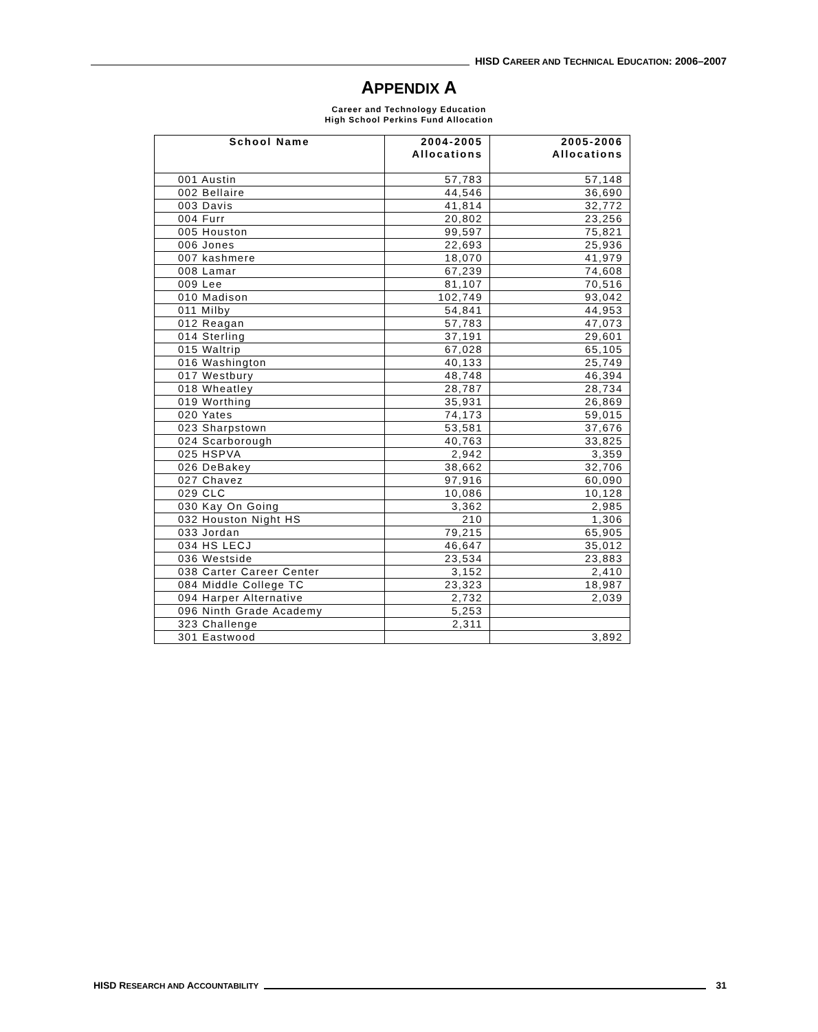HISD CAREER AND TECHNICAL EDUCATION: 2006–2007
APPENDIX A
Career and Technology Education
High School Perkins Fund Allocation
| School Name | 2004-2005 Allocations | 2005-2006 Allocations |
| --- | --- | --- |
| 001 Austin | 57,783 | 57,148 |
| 002 Bellaire | 44,546 | 36,690 |
| 003 Davis | 41,814 | 32,772 |
| 004 Furr | 20,802 | 23,256 |
| 005 Houston | 99,597 | 75,821 |
| 006 Jones | 22,693 | 25,936 |
| 007 kashmere | 18,070 | 41,979 |
| 008 Lamar | 67,239 | 74,608 |
| 009 Lee | 81,107 | 70,516 |
| 010 Madison | 102,749 | 93,042 |
| 011 Milby | 54,841 | 44,953 |
| 012 Reagan | 57,783 | 47,073 |
| 014 Sterling | 37,191 | 29,601 |
| 015 Waltrip | 67,028 | 65,105 |
| 016 Washington | 40,133 | 25,749 |
| 017 Westbury | 48,748 | 46,394 |
| 018 Wheatley | 28,787 | 28,734 |
| 019 Worthing | 35,931 | 26,869 |
| 020 Yates | 74,173 | 59,015 |
| 023 Sharpstown | 53,581 | 37,676 |
| 024 Scarborough | 40,763 | 33,825 |
| 025 HSPVA | 2,942 | 3,359 |
| 026 DeBakey | 38,662 | 32,706 |
| 027 Chavez | 97,916 | 60,090 |
| 029 CLC | 10,086 | 10,128 |
| 030 Kay On Going | 3,362 | 2,985 |
| 032 Houston Night HS | 210 | 1,306 |
| 033 Jordan | 79,215 | 65,905 |
| 034 HS LECJ | 46,647 | 35,012 |
| 036 Westside | 23,534 | 23,883 |
| 038 Carter Career Center | 3,152 | 2,410 |
| 084 Middle College TC | 23,323 | 18,987 |
| 094 Harper Alternative | 2,732 | 2,039 |
| 096 Ninth Grade Academy | 5,253 | |
| 323 Challenge | 2,311 | |
| 301 Eastwood | | 3,892 |
HISD RESEARCH AND ACCOUNTABILITY
31